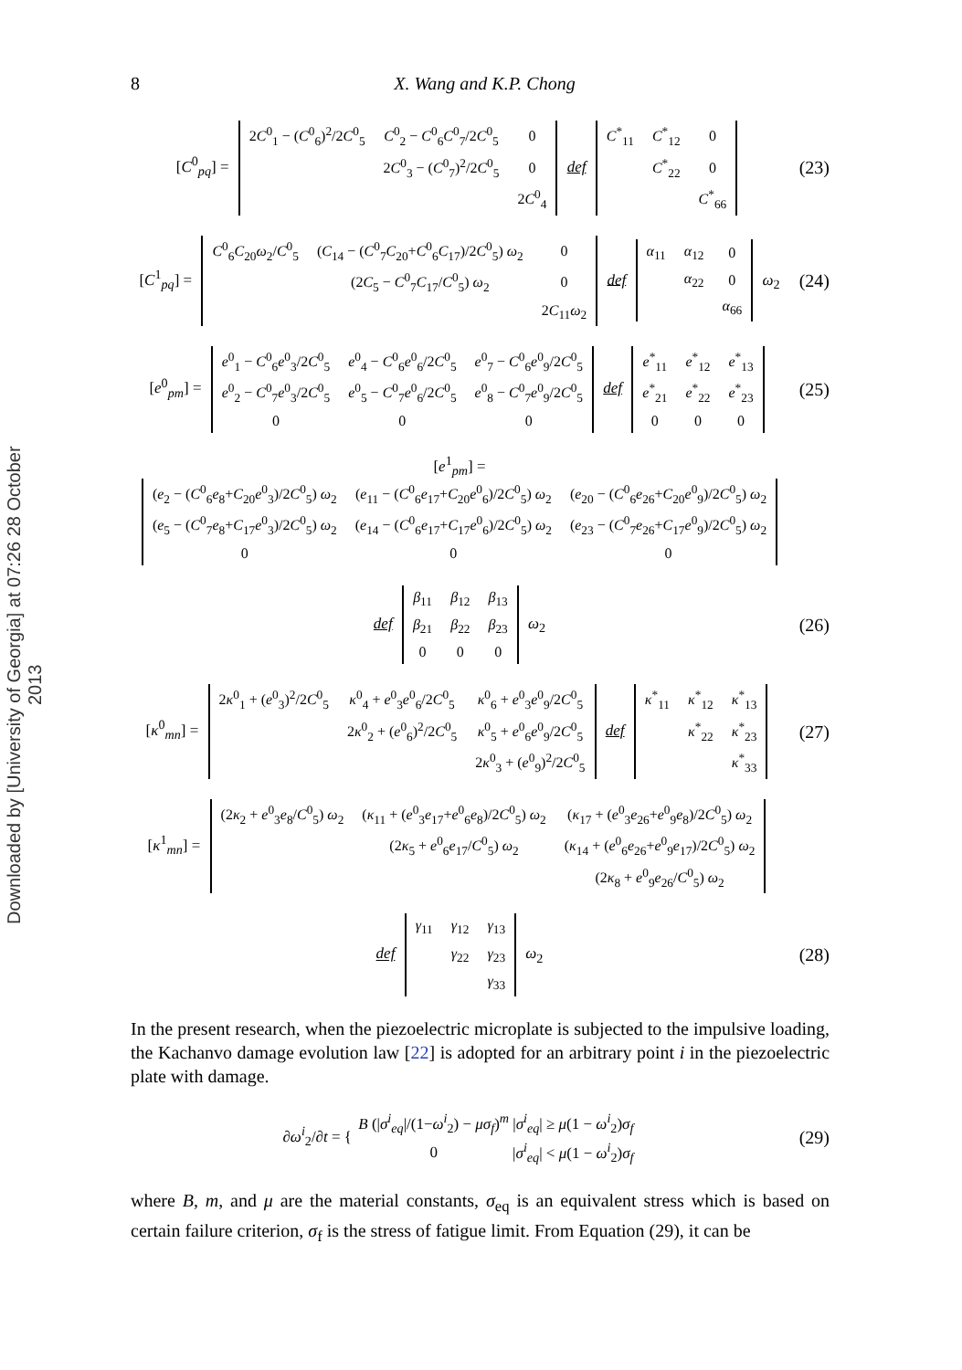Downloaded by [University of Georgia] at 07:26 28 October 2013
8 X. Wang and K.P. Chong
[C<sup>0</sup><sub>pq</sub>] =
| 2 C<sup>0</sup><sub>1</sub> − ( C<sup>0</sup><sub>6</sub>)<sup>2</sup>/2 C<sup>0</sup><sub>5</sub> | C<sup>0</sup><sub>2</sub> − C<sup>0</sup><sub>6</sub> C<sup>0</sup><sub>7</sub>/2 C<sup>0</sup><sub>5</sub> | 0 |
| | 2 C<sup>0</sup><sub>3</sub> − ( C<sup>0</sup><sub>7</sub>)<sup>2</sup>/2 C<sup>0</sup><sub>5</sub> | 0 |
| | | 2 C<sup>0</sup><sub>4</sub> |
def
| C<sup>*</sup><sub>11</sub> | C<sup>*</sup><sub>12</sub> | 0 |
| | C<sup>*</sup><sub>22</sub> | 0 |
| | | C<sup>*</sup><sub>66</sub> |
(23)
[C<sup>1</sup><sub>pq</sub>] =
| C<sup>0</sup><sub>6</sub> C<sub>20</sub> ω<sub>2</sub>/ C<sup>0</sup><sub>5</sub> | ( C<sub>14</sub> − ( C<sup>0</sup><sub>7</sub> C<sub>20</sub>+ C<sup>0</sup><sub>6</sub> C<sub>17</sub>)/2 C<sup>0</sup><sub>5</sub>) ω<sub>2</sub> | 0 |
| | (2 C<sub>5</sub> − C<sup>0</sup><sub>7</sub> C<sub>17</sub>/ C<sup>0</sup><sub>5</sub>) ω<sub>2</sub> | 0 |
| | | 2 C<sub>11</sub> ω<sub>2</sub> |
def
| α<sub>11</sub> | α<sub>12</sub> | 0 |
| | α<sub>22</sub> | 0 |
| | | α<sub>66</sub> |
ω<sub>2</sub>
(24)
[e<sup>0</sup><sub>pm</sub>] =
| e<sup>0</sup><sub>1</sub> − C<sup>0</sup><sub>6</sub> e<sup>0</sup><sub>3</sub>/2 C<sup>0</sup><sub>5</sub> | e<sup>0</sup><sub>4</sub> − C<sup>0</sup><sub>6</sub> e<sup>0</sup><sub>6</sub>/2 C<sup>0</sup><sub>5</sub> | e<sup>0</sup><sub>7</sub> − C<sup>0</sup><sub>6</sub> e<sup>0</sup><sub>9</sub>/2 C<sup>0</sup><sub>5</sub> |
| e<sup>0</sup><sub>2</sub> − C<sup>0</sup><sub>7</sub> e<sup>0</sup><sub>3</sub>/2 C<sup>0</sup><sub>5</sub> | e<sup>0</sup><sub>5</sub> − C<sup>0</sup><sub>7</sub> e<sup>0</sup><sub>6</sub>/2 C<sup>0</sup><sub>5</sub> | e<sup>0</sup><sub>8</sub> − C<sup>0</sup><sub>7</sub> e<sup>0</sup><sub>9</sub>/2 C<sup>0</sup><sub>5</sub> |
| 0 | 0 | 0 |
def
| e<sup>*</sup><sub>11</sub> | e<sup>*</sup><sub>12</sub> | e<sup>*</sup><sub>13</sub> |
| e<sup>*</sup><sub>21</sub> | e<sup>*</sup><sub>22</sub> | e<sup>*</sup><sub>23</sub> |
| 0 | 0 | 0 |
(25)
[e<sup>1</sup><sub>pm</sub>] =
| ( e<sub>2</sub> − ( C<sup>0</sup><sub>6</sub> e<sub>8</sub>+ C<sub>20</sub> e<sup>0</sup><sub>3</sub>)/2 C<sup>0</sup><sub>5</sub>) ω<sub>2</sub> | ( e<sub>11</sub> − ( C<sup>0</sup><sub>6</sub> e<sub>17</sub>+ C<sub>20</sub> e<sup>0</sup><sub>6</sub>)/2 C<sup>0</sup><sub>5</sub>) ω<sub>2</sub> | ( e<sub>20</sub> − ( C<sup>0</sup><sub>6</sub> e<sub>26</sub>+ C<sub>20</sub> e<sup>0</sup><sub>9</sub>)/2 C<sup>0</sup><sub>5</sub>) ω<sub>2</sub> |
| ( e<sub>5</sub> − ( C<sup>0</sup><sub>7</sub> e<sub>8</sub>+ C<sub>17</sub> e<sup>0</sup><sub>3</sub>)/2 C<sup>0</sup><sub>5</sub>) ω<sub>2</sub> | ( e<sub>14</sub> − ( C<sup>0</sup><sub>6</sub> e<sub>17</sub>+ C<sub>17</sub> e<sup>0</sup><sub>6</sub>)/2 C<sup>0</sup><sub>5</sub>) ω<sub>2</sub> | ( e<sub>23</sub> − ( C<sup>0</sup><sub>7</sub> e<sub>26</sub>+ C<sub>17</sub> e<sup>0</sup><sub>9</sub>)/2 C<sup>0</sup><sub>5</sub>) ω<sub>2</sub> |
| 0 | 0 | 0 |
def
| β<sub>11</sub> | β<sub>12</sub> | β<sub>13</sub> |
| β<sub>21</sub> | β<sub>22</sub> | β<sub>23</sub> |
| 0 | 0 | 0 |
ω<sub>2</sub>
(26)
[κ<sup>0</sup><sub>mn</sub>] =
| 2 κ<sup>0</sup><sub>1</sub> + ( e<sup>0</sup><sub>3</sub>)<sup>2</sup>/2 C<sup>0</sup><sub>5</sub> | κ<sup>0</sup><sub>4</sub> + e<sup>0</sup><sub>3</sub> e<sup>0</sup><sub>6</sub>/2 C<sup>0</sup><sub>5</sub> | κ<sup>0</sup><sub>6</sub> + e<sup>0</sup><sub>3</sub> e<sup>0</sup><sub>9</sub>/2 C<sup>0</sup><sub>5</sub> |
| | 2 κ<sup>0</sup><sub>2</sub> + ( e<sup>0</sup><sub>6</sub>)<sup>2</sup>/2 C<sup>0</sup><sub>5</sub> | κ<sup>0</sup><sub>5</sub> + e<sup>0</sup><sub>6</sub> e<sup>0</sup><sub>9</sub>/2 C<sup>0</sup><sub>5</sub> |
| | | 2 κ<sup>0</sup><sub>3</sub> + ( e<sup>0</sup><sub>9</sub>)<sup>2</sup>/2 C<sup>0</sup><sub>5</sub> |
def
| κ<sup>*</sup><sub>11</sub> | κ<sup>*</sup><sub>12</sub> | κ<sup>*</sup><sub>13</sub> |
| | κ<sup>*</sup><sub>22</sub> | κ<sup>*</sup><sub>23</sub> |
| | | κ<sup>*</sup><sub>33</sub> |
(27)
[κ<sup>1</sup><sub>mn</sub>] =
| (2 κ<sub>2</sub> + e<sup>0</sup><sub>3</sub> e<sub>8</sub>/ C<sup>0</sup><sub>5</sub>) ω<sub>2</sub> | ( κ<sub>11</sub> + ( e<sup>0</sup><sub>3</sub> e<sub>17</sub>+ e<sup>0</sup><sub>6</sub> e<sub>8</sub>)/2 C<sup>0</sup><sub>5</sub>) ω<sub>2</sub> | ( κ<sub>17</sub> + ( e<sup>0</sup><sub>3</sub> e<sub>26</sub>+ e<sup>0</sup><sub>9</sub> e<sub>8</sub>)/2 C<sup>0</sup><sub>5</sub>) ω<sub>2</sub> |
| | (2 κ<sub>5</sub> + e<sup>0</sup><sub>6</sub> e<sub>17</sub>/ C<sup>0</sup><sub>5</sub>) ω<sub>2</sub> | ( κ<sub>14</sub> + ( e<sup>0</sup><sub>6</sub> e<sub>26</sub>+ e<sup>0</sup><sub>9</sub> e<sub>17</sub>)/2 C<sup>0</sup><sub>5</sub>) ω<sub>2</sub> |
| | | (2 κ<sub>8</sub> + e<sup>0</sup><sub>9</sub> e<sub>26</sub>/ C<sup>0</sup><sub>5</sub>) ω<sub>2</sub> |
def
| γ<sub>11</sub> | γ<sub>12</sub> | γ<sub>13</sub> |
| | γ<sub>22</sub> | γ<sub>23</sub> |
| | | γ<sub>33</sub> |
ω<sub>2</sub>
(28)
In the present research, when the piezoelectric microplate is subjected to the impulsive loading, the Kachanvo damage evolution law [22] is adopted for an arbitrary point i in the piezoelectric plate with damage.
∂ω<sup>i</sup><sub>2</sub>/∂t = {
| B (/ σ<sup>i</sup><sub>eq</sub>//(1− ω<sup>i</sup><sub>2</sub>) − μσ<sub>f</sub>)<sup>m</sup> | / σ<sup>i</sup><sub>eq</sub>/ ≥ μ (1 − ω<sup>i</sup><sub>2</sub>) σ<sub>f</sub> |
| 0 | / σ<sup>i</sup><sub>eq</sub>/ < μ (1 − ω<sup>i</sup><sub>2</sub>) σ<sub>f</sub> |
(29)
where B, m, and μ are the material constants, σ<sub>eq</sub> is an equivalent stress which is based on certain failure criterion, σ<sub>f</sub> is the stress of fatigue limit. From Equation (29), it can be